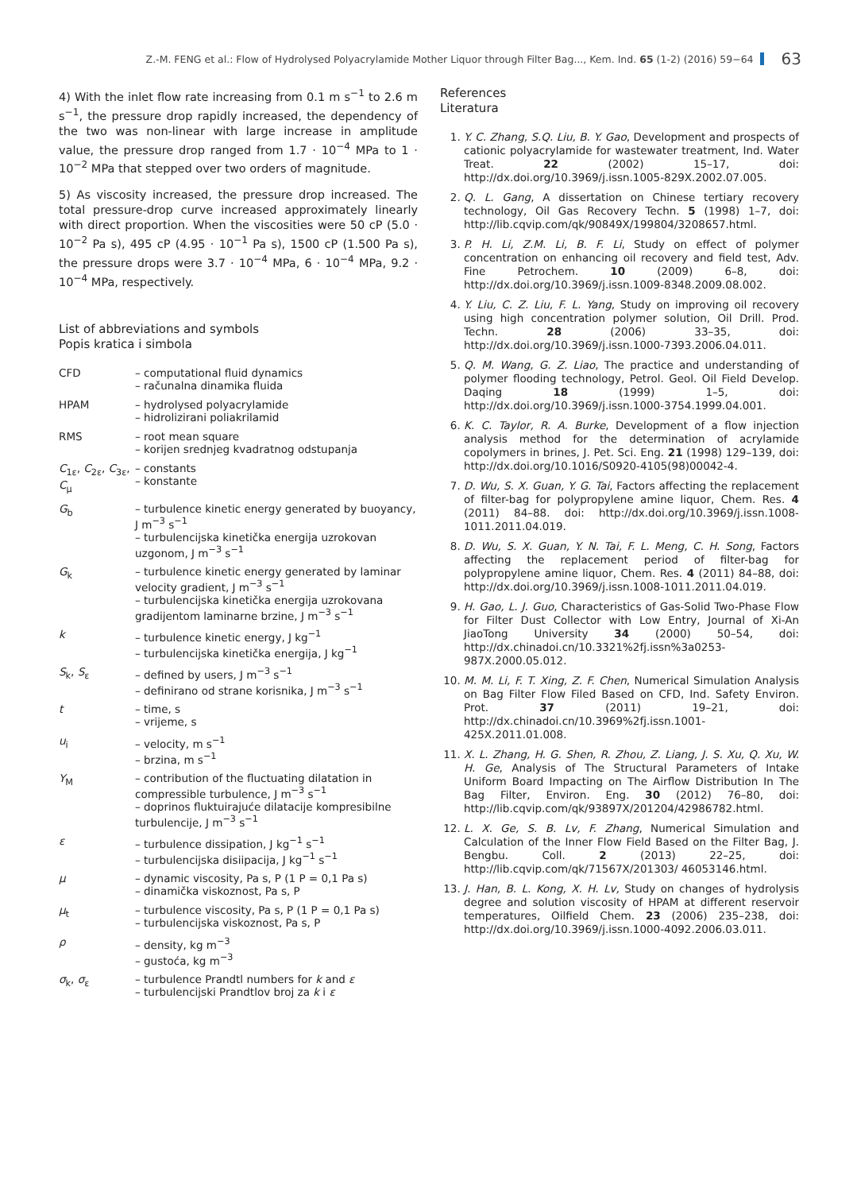Z.-M. FENG et al.: Flow of Hydrolysed Polyacrylamide Mother Liquor through Filter Bag..., Kem. Ind. 65 (1-2) (2016) 59−64 63
4) With the inlet flow rate increasing from 0.1 m s<sup>−1</sup> to 2.6 m s<sup>−1</sup>, the pressure drop rapidly increased, the dependency of the two was non-linear with large increase in amplitude value, the pressure drop ranged from 1.7 · 10<sup>−4</sup> MPa to 1 · 10<sup>−2</sup> MPa that stepped over two orders of magnitude.
5) As viscosity increased, the pressure drop increased. The total pressure-drop curve increased approximately linearly with direct proportion. When the viscosities were 50 cP (5.0 · 10<sup>−2</sup> Pa s), 495 cP (4.95 · 10<sup>−1</sup> Pa s), 1500 cP (1.500 Pa s), the pressure drops were 3.7 · 10<sup>−4</sup> MPa, 6 · 10<sup>−4</sup> MPa, 9.2 · 10<sup>−4</sup> MPa, respectively.
List of abbreviations and symbols
Popis kratica i simbola
CFD – computational fluid dynamics
– računalna dinamika fluida
HPAM – hydrolysed polyacrylamide
– hidrolizirani poliakrilamid
RMS – root mean square
– korijen srednjeg kvadratnog odstupanja
C<sub>1ε</sub>, C<sub>2ε</sub>, C<sub>3ε</sub>, C<sub>μ</sub>
– constants
– konstante
G<sub>b</sub> – turbulence kinetic energy generated by buoyancy, J m<sup>−3</sup> s<sup>−1</sup>
– turbulencijska kinetička energija uzrokovan uzgonom, J m<sup>−3</sup> s<sup>−1</sup>
G<sub>k</sub> – turbulence kinetic energy generated by laminar velocity gradient, J m<sup>−3</sup> s<sup>−1</sup>
– turbulencijska kinetička energija uzrokovana gradijentom laminarne brzine, J m<sup>−3</sup> s<sup>−1</sup>
k – turbulence kinetic energy, J kg<sup>−1</sup>
– turbulencijska kinetička energija, J kg<sup>−1</sup>
S<sub>k</sub>, S<sub>ε</sub> – defined by users, J m<sup>−3</sup> s<sup>−1</sup>
– definirano od strane korisnika, J m<sup>−3</sup> s<sup>−1</sup>
t – time, s
– vrijeme, s
u<sub>i</sub> – velocity, m s<sup>−1</sup>
– brzina, m s<sup>−1</sup>
Y<sub>M</sub> – contribution of the fluctuating dilatation in compressible turbulence, J m<sup>−3</sup> s<sup>−1</sup>
– doprinos fluktuirajuće dilatacije kompresibilne turbulencije, J m<sup>−3</sup> s<sup>−1</sup>
ε – turbulence dissipation, J kg<sup>−1</sup> s<sup>−1</sup>
– turbulencijska disiipacija, J kg<sup>−1</sup> s<sup>−1</sup>
μ – dynamic viscosity, Pa s, P (1 P = 0,1 Pa s)
– dinamička viskoznost, Pa s, P
μ<sub>t</sub> – turbulence viscosity, Pa s, P (1 P = 0,1 Pa s)
– turbulencijska viskoznost, Pa s, P
ρ – density, kg m<sup>−3</sup>
– gustoća, kg m<sup>−3</sup>
σ<sub>k</sub>, σ<sub>ε</sub> – turbulence Prandtl numbers for k and ε
– turbulencijski Prandtlov broj za k i ε
References
Literatura
1. Y. C. Zhang, S.Q. Liu, B. Y. Gao, Development and prospects of cationic polyacrylamide for wastewater treatment, Ind. Water Treat. 22 (2002) 15–17, doi: http://dx.doi.org/10.3969/j.issn.1005-829X.2002.07.005.
2. Q. L. Gang, A dissertation on Chinese tertiary recovery technology, Oil Gas Recovery Techn. 5 (1998) 1–7, doi: http://lib.cqvip.com/qk/90849X/199804/3208657.html.
3. P. H. Li, Z.M. Li, B. F. Li, Study on effect of polymer concentration on enhancing oil recovery and field test, Adv. Fine Petrochem. 10 (2009) 6–8, doi: http://dx.doi.org/10.3969/j.issn.1009-8348.2009.08.002.
4. Y. Liu, C. Z. Liu, F. L. Yang, Study on improving oil recovery using high concentration polymer solution, Oil Drill. Prod. Techn. 28 (2006) 33–35, doi: http://dx.doi.org/10.3969/j.issn.1000-7393.2006.04.011.
5. Q. M. Wang, G. Z. Liao, The practice and understanding of polymer flooding technology, Petrol. Geol. Oil Field Develop. Daqing 18 (1999) 1–5, doi: http://dx.doi.org/10.3969/j.issn.1000-3754.1999.04.001.
6. K. C. Taylor, R. A. Burke, Development of a flow injection analysis method for the determination of acrylamide copolymers in brines, J. Pet. Sci. Eng. 21 (1998) 129–139, doi: http://dx.doi.org/10.1016/S0920-4105(98)00042-4.
7. D. Wu, S. X. Guan, Y. G. Tai, Factors affecting the replacement of filter-bag for polypropylene amine liquor, Chem. Res. 4 (2011) 84–88. doi: http://dx.doi.org/10.3969/j.issn.1008-1011.2011.04.019.
8. D. Wu, S. X. Guan, Y. N. Tai, F. L. Meng, C. H. Song, Factors affecting the replacement period of filter-bag for polypropylene amine liquor, Chem. Res. 4 (2011) 84–88, doi: http://dx.doi.org/10.3969/j.issn.1008-1011.2011.04.019.
9. H. Gao, L. J. Guo, Characteristics of Gas-Solid Two-Phase Flow for Filter Dust Collector with Low Entry, Journal of Xi-An JiaoTong University 34 (2000) 50–54, doi: http://dx.chinadoi.cn/10.3321%2fj.issn%3a0253-987X.2000.05.012.
10. M. M. Li, F. T. Xing, Z. F. Chen, Numerical Simulation Analysis on Bag Filter Flow Filed Based on CFD, Ind. Safety Environ. Prot. 37 (2011) 19–21, doi: http://dx.chinadoi.cn/10.3969%2fj.issn.1001-425X.2011.01.008.
11. X. L. Zhang, H. G. Shen, R. Zhou, Z. Liang, J. S. Xu, Q. Xu, W. H. Ge, Analysis of The Structural Parameters of Intake Uniform Board Impacting on The Airflow Distribution In The Bag Filter, Environ. Eng. 30 (2012) 76–80, doi: http://lib.cqvip.com/qk/93897X/201204/42986782.html.
12. L. X. Ge, S. B. Lv, F. Zhang, Numerical Simulation and Calculation of the Inner Flow Field Based on the Filter Bag, J. Bengbu. Coll. 2 (2013) 22–25, doi: http://lib.cqvip.com/qk/71567X/201303/ 46053146.html.
13. J. Han, B. L. Kong, X. H. Lv, Study on changes of hydrolysis degree and solution viscosity of HPAM at different reservoir temperatures, Oilfield Chem. 23 (2006) 235–238, doi: http://dx.doi.org/10.3969/j.issn.1000-4092.2006.03.011.